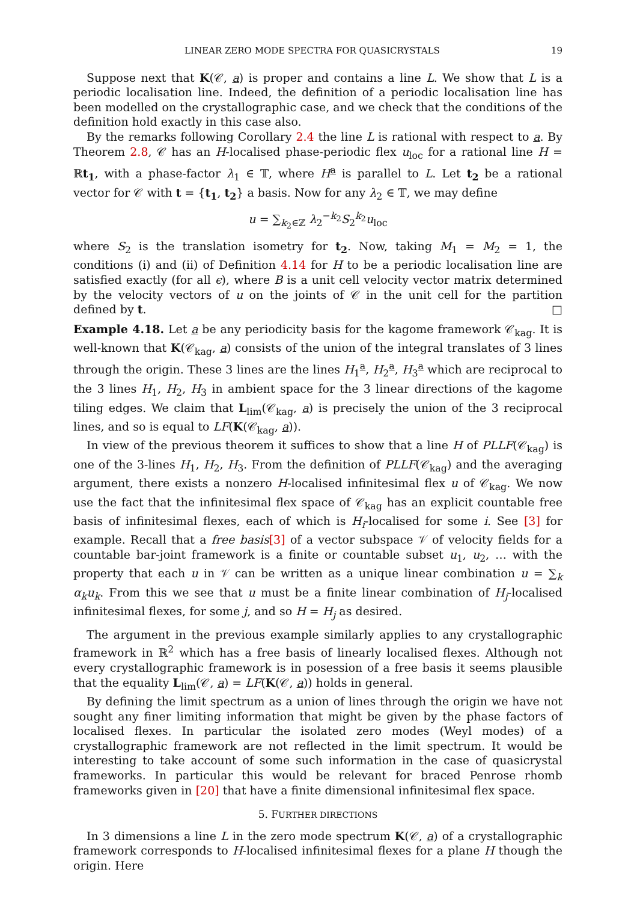LINEAR ZERO MODE SPECTRA FOR QUASICRYSTALS 19
Suppose next that K(𝒞, a) is proper and contains a line L. We show that L is a periodic localisation line. Indeed, the definition of a periodic localisation line has been modelled on the crystallographic case, and we check that the conditions of the definition hold exactly in this case also.
By the remarks following Corollary 2.4 the line L is rational with respect to a. By Theorem 2.8, 𝒞 has an H-localised phase-periodic flex u<sub>loc</sub> for a rational line H = ℝt<sub>1</sub>, with a phase-factor λ<sub>1</sub> ∈ 𝕋, where H<sup>a</sup> is parallel to L. Let t<sub>2</sub> be a rational vector for 𝒞 with t = {t<sub>1</sub>, t<sub>2</sub>} a basis. Now for any λ<sub>2</sub> ∈ 𝕋, we may define
u = ∑<sub>k<sub>2</sub>∈ℤ</sub> λ<sub>2</sub><sup>−k<sub>2</sub></sup>S<sub>2</sub><sup>k<sub>2</sub></sup>u<sub>loc</sub>
where S<sub>2</sub> is the translation isometry for t<sub>2</sub>. Now, taking M<sub>1</sub> = M<sub>2</sub> = 1, the conditions (i) and (ii) of Definition 4.14 for H to be a periodic localisation line are satisfied exactly (for all ϵ), where B is a unit cell velocity vector matrix determined by the velocity vectors of u on the joints of 𝒞 in the unit cell for the partition defined by t. □
Example 4.18. Let a be any periodicity basis for the kagome framework 𝒞<sub>kag</sub>. It is well-known that K(𝒞<sub>kag</sub>, a) consists of the union of the integral translates of 3 lines through the origin. These 3 lines are the lines H<sub>1</sub><sup>a</sup>, H<sub>2</sub><sup>a</sup>, H<sub>3</sub><sup>a</sup> which are reciprocal to the 3 lines H<sub>1</sub>, H<sub>2</sub>, H<sub>3</sub> in ambient space for the 3 linear directions of the kagome tiling edges. We claim that L<sub>lim</sub>(𝒞<sub>kag</sub>, a) is precisely the union of the 3 reciprocal lines, and so is equal to LF(K(𝒞<sub>kag</sub>, a)).
In view of the previous theorem it suffices to show that a line H of PLLF(𝒞<sub>kag</sub>) is one of the 3-lines H<sub>1</sub>, H<sub>2</sub>, H<sub>3</sub>. From the definition of PLLF(𝒞<sub>kag</sub>) and the averaging argument, there exists a nonzero H-localised infinitesimal flex u of 𝒞<sub>kag</sub>. We now use the fact that the infinitesimal flex space of 𝒞<sub>kag</sub> has an explicit countable free basis of infinitesimal flexes, each of which is H<sub>i</sub>-localised for some i. See [3] for example. Recall that a free basis[3] of a vector subspace 𝒱 of velocity fields for a countable bar-joint framework is a finite or countable subset u<sub>1</sub>, u<sub>2</sub>, … with the property that each u in 𝒱 can be written as a unique linear combination u = ∑<sub>k</sub> α<sub>k</sub>u<sub>k</sub>. From this we see that u must be a finite linear combination of H<sub>j</sub>-localised infinitesimal flexes, for some j, and so H = H<sub>j</sub> as desired.
The argument in the previous example similarly applies to any crystallographic framework in ℝ<sup>2</sup> which has a free basis of linearly localised flexes. Although not every crystallographic framework is in posession of a free basis it seems plausible that the equality L<sub>lim</sub>(𝒞, a) = LF(K(𝒞, a)) holds in general.
By defining the limit spectrum as a union of lines through the origin we have not sought any finer limiting information that might be given by the phase factors of localised flexes. In particular the isolated zero modes (Weyl modes) of a crystallographic framework are not reflected in the limit spectrum. It would be interesting to take account of some such information in the case of quasicrystal frameworks. In particular this would be relevant for braced Penrose rhomb frameworks given in [20] that have a finite dimensional infinitesimal flex space.
5. FURTHER DIRECTIONS
In 3 dimensions a line L in the zero mode spectrum K(𝒞, a) of a crystallographic framework corresponds to H-localised infinitesimal flexes for a plane H though the origin. Here